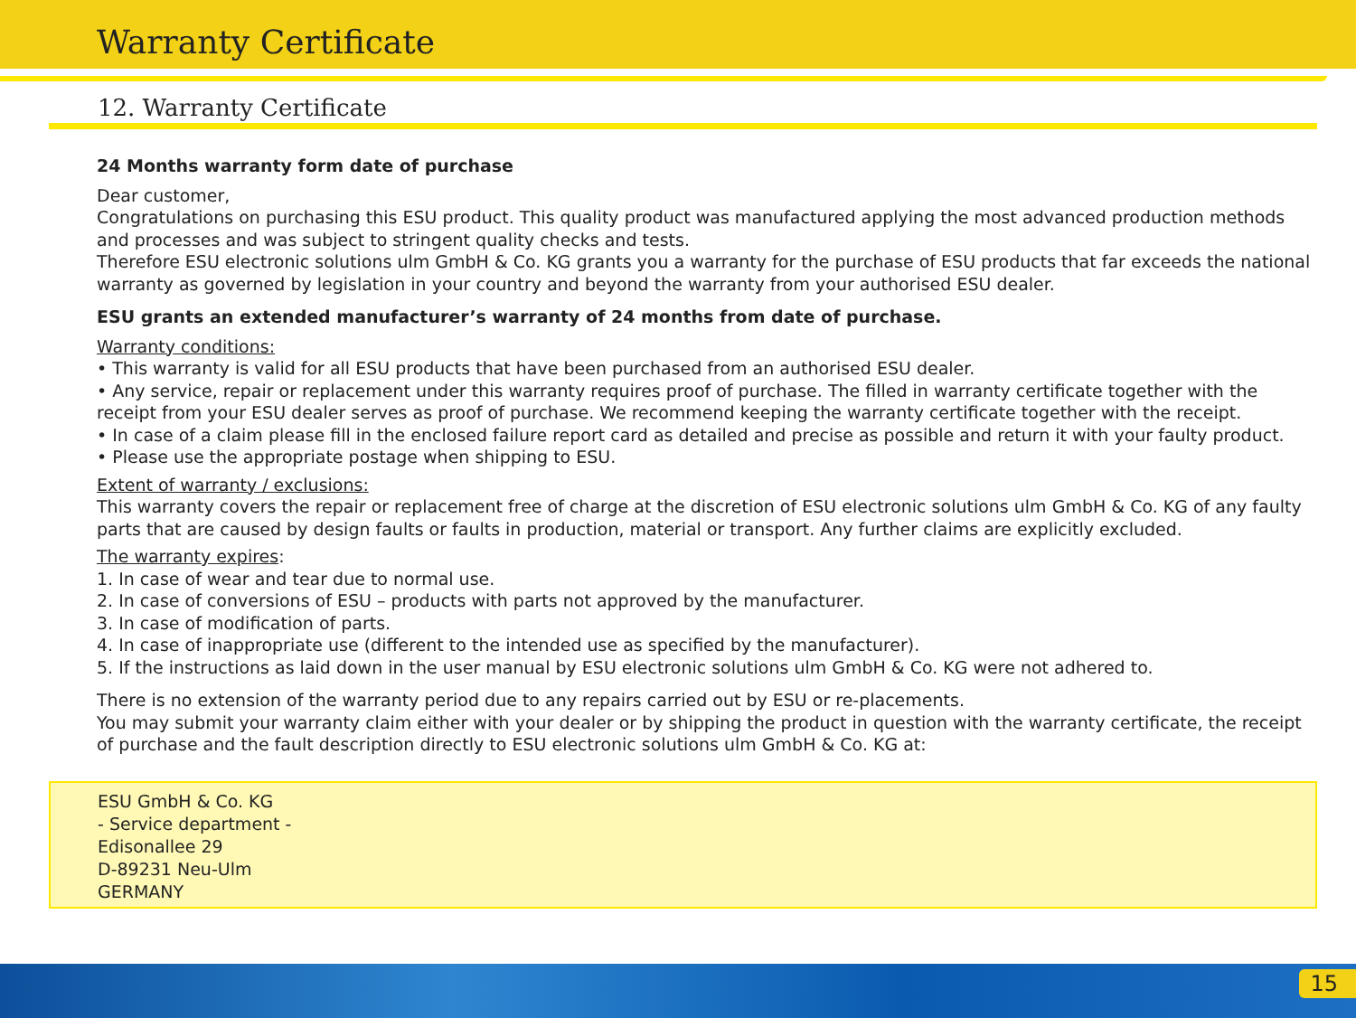Warranty Certificate
12. Warranty Certificate
24 Months warranty form date of purchase
Dear customer,
Congratulations on purchasing this ESU product. This quality product was manufactured applying the most advanced production methods and processes and was subject to stringent quality checks and tests.
Therefore ESU electronic solutions ulm GmbH & Co. KG grants you a warranty for the purchase of ESU products that far exceeds the national warranty as governed by legislation in your country and beyond the warranty from your authorised ESU dealer.
ESU grants an extended manufacturer’s warranty of 24 months from date of purchase.
Warranty conditions:
• This warranty is valid for all ESU products that have been purchased from an authorised ESU dealer.
• Any service, repair or replacement under this warranty requires proof of purchase. The filled in warranty certificate together with the receipt from your ESU dealer serves as proof of purchase. We recommend keeping the warranty certificate together with the receipt.
• In case of a claim please fill in the enclosed failure report card as detailed and precise as possible and return it with your faulty product.
• Please use the appropriate postage when shipping to ESU.
Extent of warranty / exclusions:
This warranty covers the repair or replacement free of charge at the discretion of ESU electronic solutions ulm GmbH & Co. KG of any faulty parts that are caused by design faults or faults in production, material or transport. Any further claims are explicitly excluded.
The warranty expires:
1. In case of wear and tear due to normal use.
2. In case of conversions of ESU – products with parts not approved by the manufacturer.
3. In case of modification of parts.
4. In case of inappropriate use (different to the intended use as specified by the manufacturer).
5. If the instructions as laid down in the user manual by ESU electronic solutions ulm GmbH & Co. KG were not adhered to.
There is no extension of the warranty period due to any repairs carried out by ESU or re-placements.
You may submit your warranty claim either with your dealer or by shipping the product in question with the warranty certificate, the receipt of purchase and the fault description directly to ESU electronic solutions ulm GmbH & Co. KG at:
ESU GmbH & Co. KG
- Service department -
Edisonallee 29
D-89231 Neu-Ulm
GERMANY
15